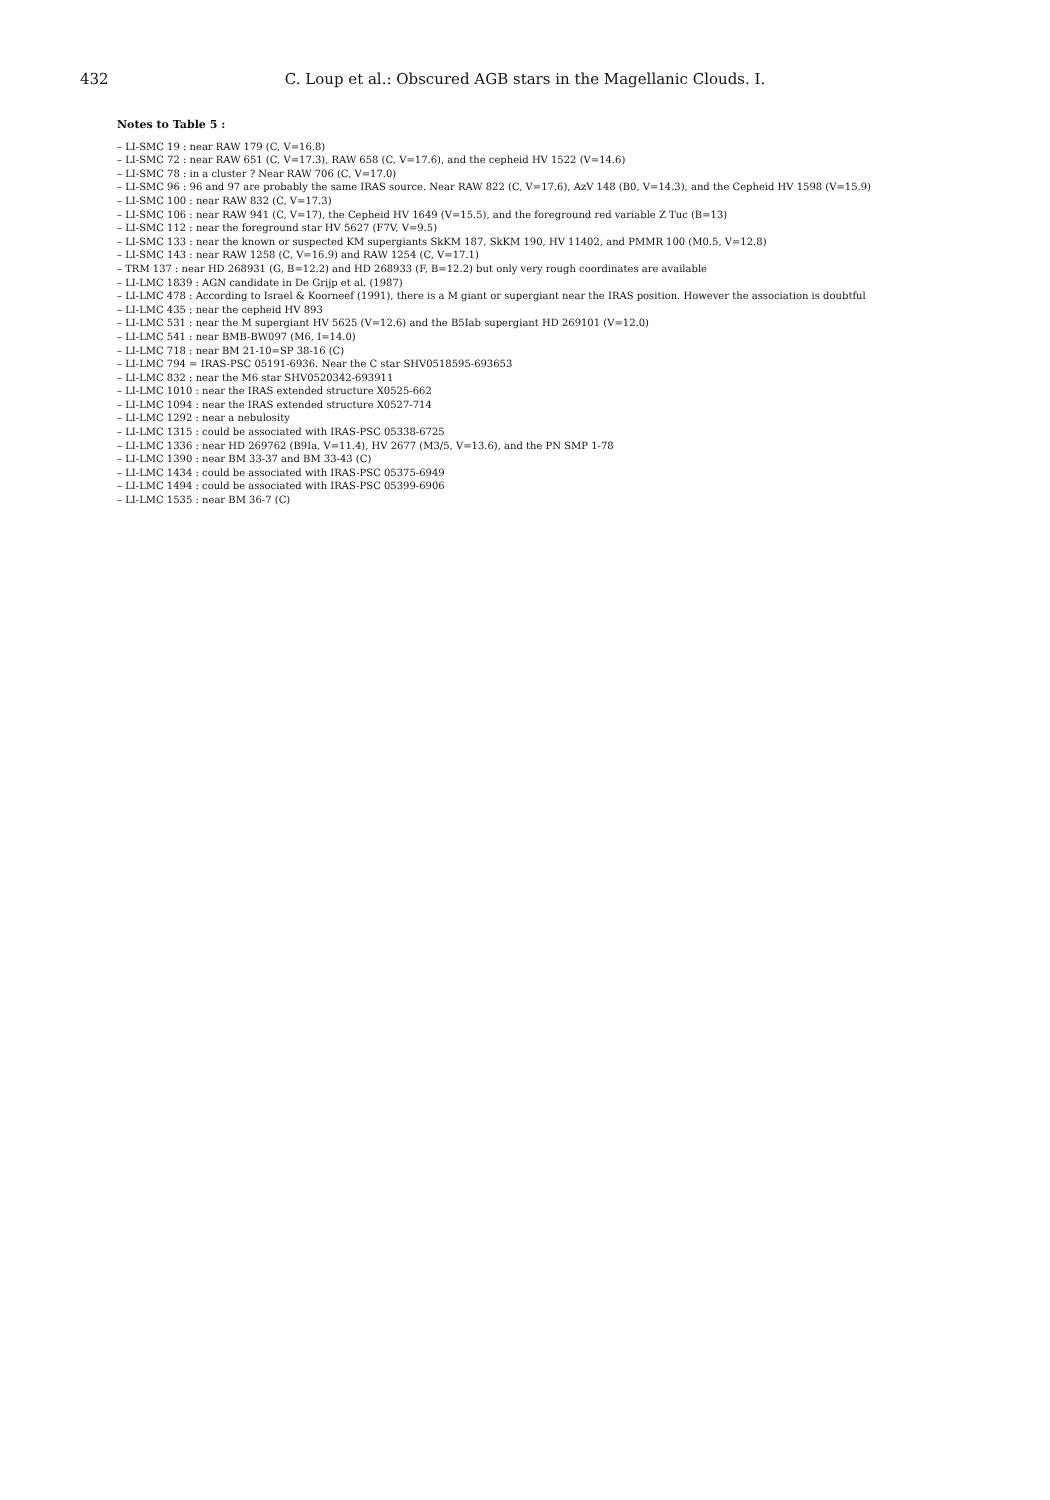432 C. Loup et al.: Obscured AGB stars in the Magellanic Clouds. I.
Notes to Table 5 :
– LI-SMC 19 : near RAW 179 (C, V=16.8)
– LI-SMC 72 : near RAW 651 (C, V=17.3), RAW 658 (C, V=17.6), and the cepheid HV 1522 (V=14.6)
– LI-SMC 78 : in a cluster ? Near RAW 706 (C, V=17.0)
– LI-SMC 96 : 96 and 97 are probably the same IRAS source. Near RAW 822 (C, V=17.6), AzV 148 (B0, V=14.3), and the Cepheid HV 1598 (V=15.9)
– LI-SMC 100 : near RAW 832 (C, V=17.3)
– LI-SMC 106 : near RAW 941 (C, V=17), the Cepheid HV 1649 (V=15.5), and the foreground red variable Z Tuc (B=13)
– LI-SMC 112 : near the foreground star HV 5627 (F7V, V=9.5)
– LI-SMC 133 : near the known or suspected KM supergiants SkKM 187, SkKM 190, HV 11402, and PMMR 100 (M0.5, V=12.8)
– LI-SMC 143 : near RAW 1258 (C, V=16.9) and RAW 1254 (C, V=17.1)
– TRM 137 : near HD 268931 (G, B=12.2) and HD 268933 (F, B=12.2) but only very rough coordinates are available
– LI-LMC 1839 : AGN candidate in De Grijp et al. (1987)
– LI-LMC 478 : According to Israel & Koorneef (1991), there is a M giant or supergiant near the IRAS position. However the association is doubtful
– LI-LMC 435 : near the cepheid HV 893
– LI-LMC 531 : near the M supergiant HV 5625 (V=12.6) and the B5Iab supergiant HD 269101 (V=12.0)
– LI-LMC 541 : near BMB-BW097 (M6, I=14.0)
– LI-LMC 718 : near BM 21-10=SP 38-16 (C)
– LI-LMC 794 = IRAS-PSC 05191-6936. Near the C star SHV0518595-693653
– LI-LMC 832 : near the M6 star SHV0520342-693911
– LI-LMC 1010 : near the IRAS extended structure X0525-662
– LI-LMC 1094 : near the IRAS extended structure X0527-714
– LI-LMC 1292 : near a nebulosity
– LI-LMC 1315 : could be associated with IRAS-PSC 05338-6725
– LI-LMC 1336 : near HD 269762 (B9Ia, V=11.4), HV 2677 (M3/5, V=13.6), and the PN SMP 1-78
– LI-LMC 1390 : near BM 33-37 and BM 33-43 (C)
– LI-LMC 1434 : could be associated with IRAS-PSC 05375-6949
– LI-LMC 1494 : could be associated with IRAS-PSC 05399-6906
– LI-LMC 1535 : near BM 36-7 (C)